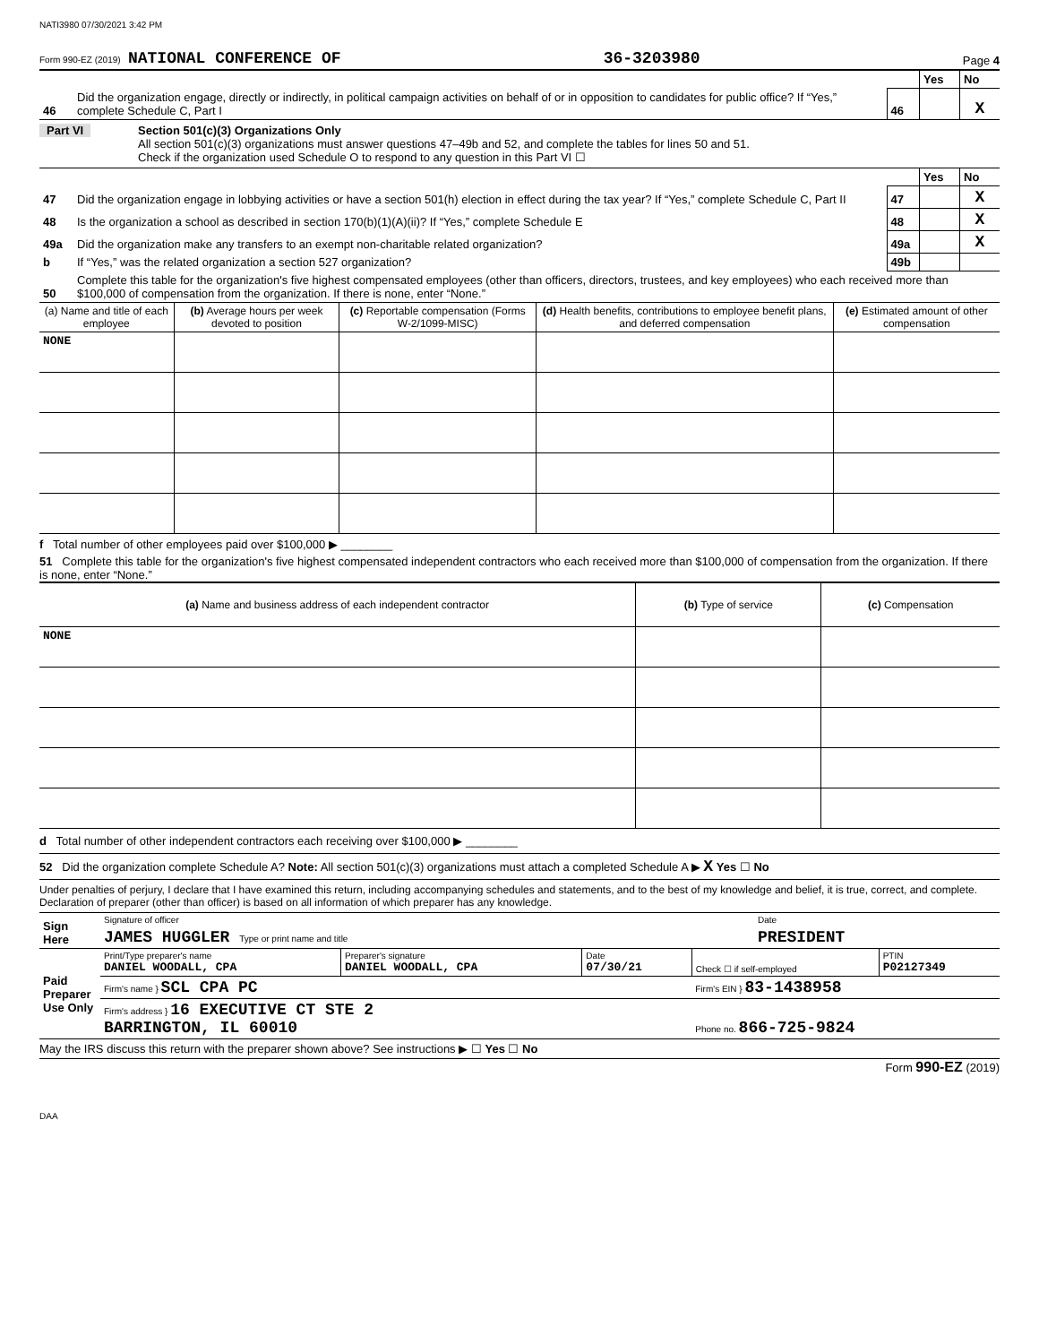NATI3980 07/30/2021 3:42 PM
Form 990-EZ (2019) NATIONAL CONFERENCE OF 36-3203980 Page 4
| | | | Yes | No |
| 46 | Did the organization engage, directly or indirectly, in political campaign activities on behalf of or in opposition to candidates for public office? If “Yes,” complete Schedule C, Part I | 46 | | X |
Part VI Section 501(c)(3) Organizations Only
All section 501(c)(3) organizations must answer questions 47–49b and 52, and complete the tables for lines 50 and 51.
Check if the organization used Schedule O to respond to any question in this Part VI ☐
| | | | Yes | No |
| 47 | Did the organization engage in lobbying activities or have a section 501(h) election in effect during the tax year? If “Yes,” complete Schedule C, Part II | 47 | | X |
| 48 | Is the organization a school as described in section 170(b)(1)(A)(ii)? If “Yes,” complete Schedule E | 48 | | X |
| 49a | Did the organization make any transfers to an exempt non-charitable related organization? | 49a | | X |
| b | If “Yes,” was the related organization a section 527 organization? | 49b | | |
| 50 | Complete this table for the organization's five highest compensated employees (other than officers, directors, trustees, and key employees) who each received more than $100,000 of compensation from the organization. If there is none, enter “None.” | | | |
| (a) Name and title of each employee | (b) Average hours per week devoted to position | (c) Reportable compensation (Forms W-2/1099-MISC) | (d) Health benefits, contributions to employee benefit plans, and deferred compensation | (e) Estimated amount of other compensation |
| --- | --- | --- | --- | --- |
| NONE | | | | |
f Total number of other employees paid over $100,000 ▶ ________
51 Complete this table for the organization's five highest compensated independent contractors who each received more than $100,000 of compensation from the organization. If there is none, enter “None.”
| (a) Name and business address of each independent contractor | (b) Type of service | (c) Compensation |
| --- | --- | --- |
| NONE | | |
d Total number of other independent contractors each receiving over $100,000 ▶ ________
52 Did the organization complete Schedule A? Note: All section 501(c)(3) organizations must attach a completed Schedule A ▶ X Yes ☐ No
Under penalties of perjury, I declare that I have examined this return, including accompanying schedules and statements, and to the best of my knowledge and belief, it is true, correct, and complete. Declaration of preparer (other than officer) is based on all information of which preparer has any knowledge.
| Sign Here | Signature of officer | Date |
| | JAMES HUGGLER Type or print name and title | PRESIDENT |
| Paid Preparer Use Only | Print/Type preparer's name DANIEL WOODALL, CPA | Preparer's signature DANIEL WOODALL, CPA | Date 07/30/21 | Check ☐ if self-employed | PTIN P02127349 |
| | Firm's name } SCL CPA PC | | | Firm's EIN } 83-1438958 | |
| | Firm's address } 16 EXECUTIVE CT STE 2 BARRINGTON, IL 60010 | | | Phone no. 866-725-9824 | |
May the IRS discuss this return with the preparer shown above? See instructions ▶ ☐ Yes ☐ No
Form 990-EZ (2019)
DAA